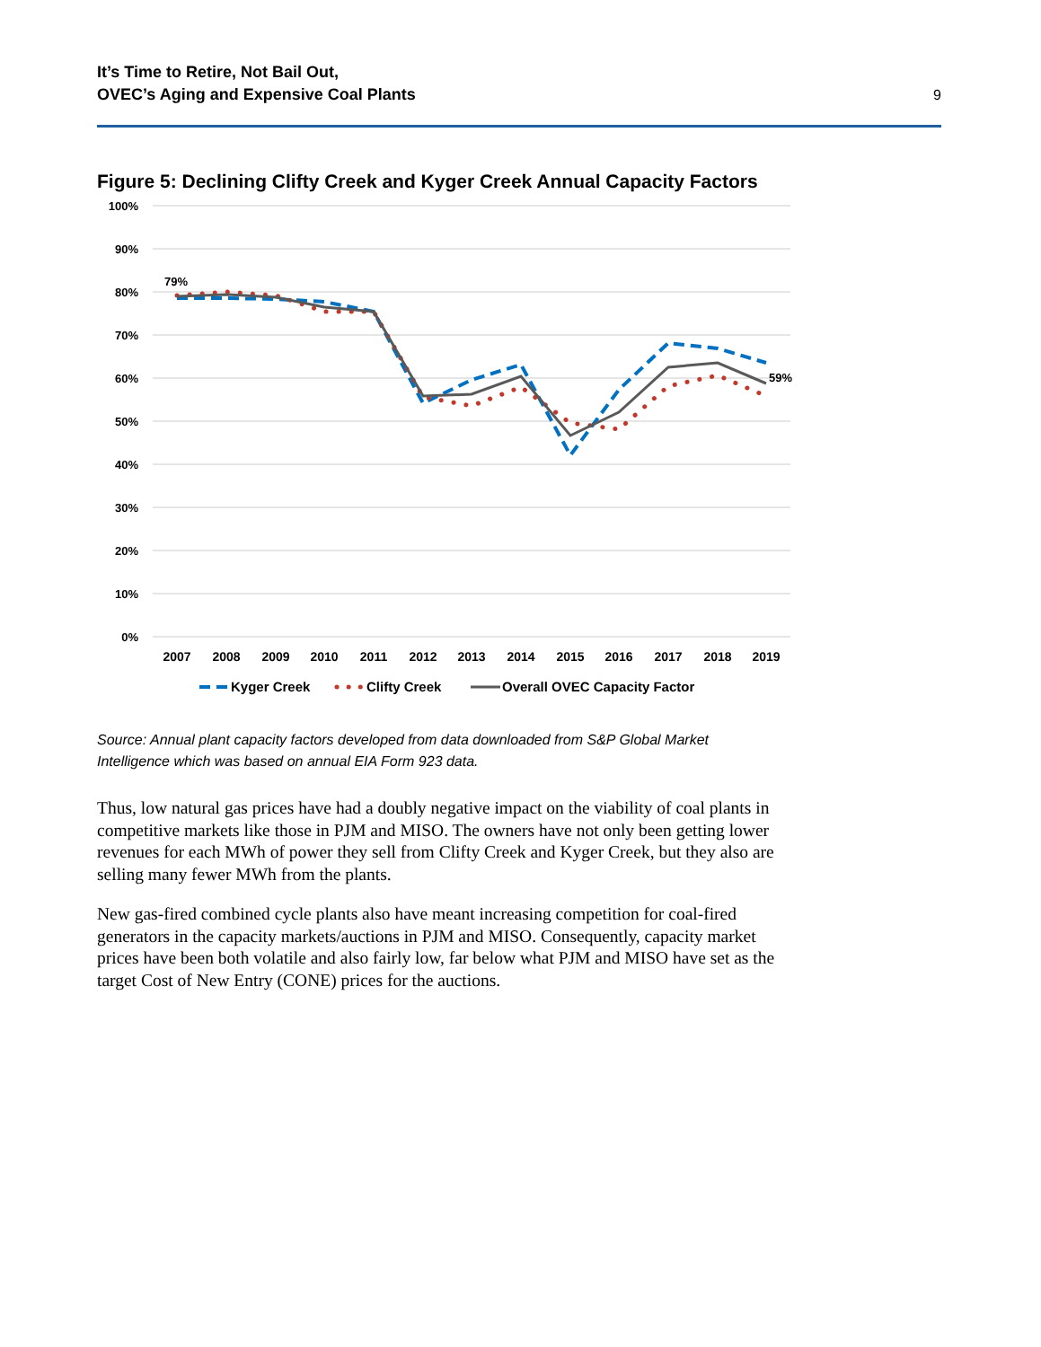It’s Time to Retire, Not Bail Out,
OVEC’s Aging and Expensive Coal Plants
9
Figure 5: Declining Clifty Creek and Kyger Creek Annual Capacity Factors
100%
90%
80%
70%
60%
50%
40%
30%
20%
10%
0%
2007
2008
2009
2010
2011
2012
2013
2014
2015
2016
2017
2018
2019
79%
59%
Kyger Creek
Clifty Creek
Overall OVEC Capacity Factor
Source: Annual plant capacity factors developed from data downloaded from S&P Global Market Intelligence which was based on annual EIA Form 923 data.
Thus, low natural gas prices have had a doubly negative impact on the viability of coal plants in competitive markets like those in PJM and MISO. The owners have not only been getting lower revenues for each MWh of power they sell from Clifty Creek and Kyger Creek, but they also are selling many fewer MWh from the plants.
New gas-fired combined cycle plants also have meant increasing competition for coal-fired generators in the capacity markets/auctions in PJM and MISO. Consequently, capacity market prices have been both volatile and also fairly low, far below what PJM and MISO have set as the target Cost of New Entry (CONE) prices for the auctions.